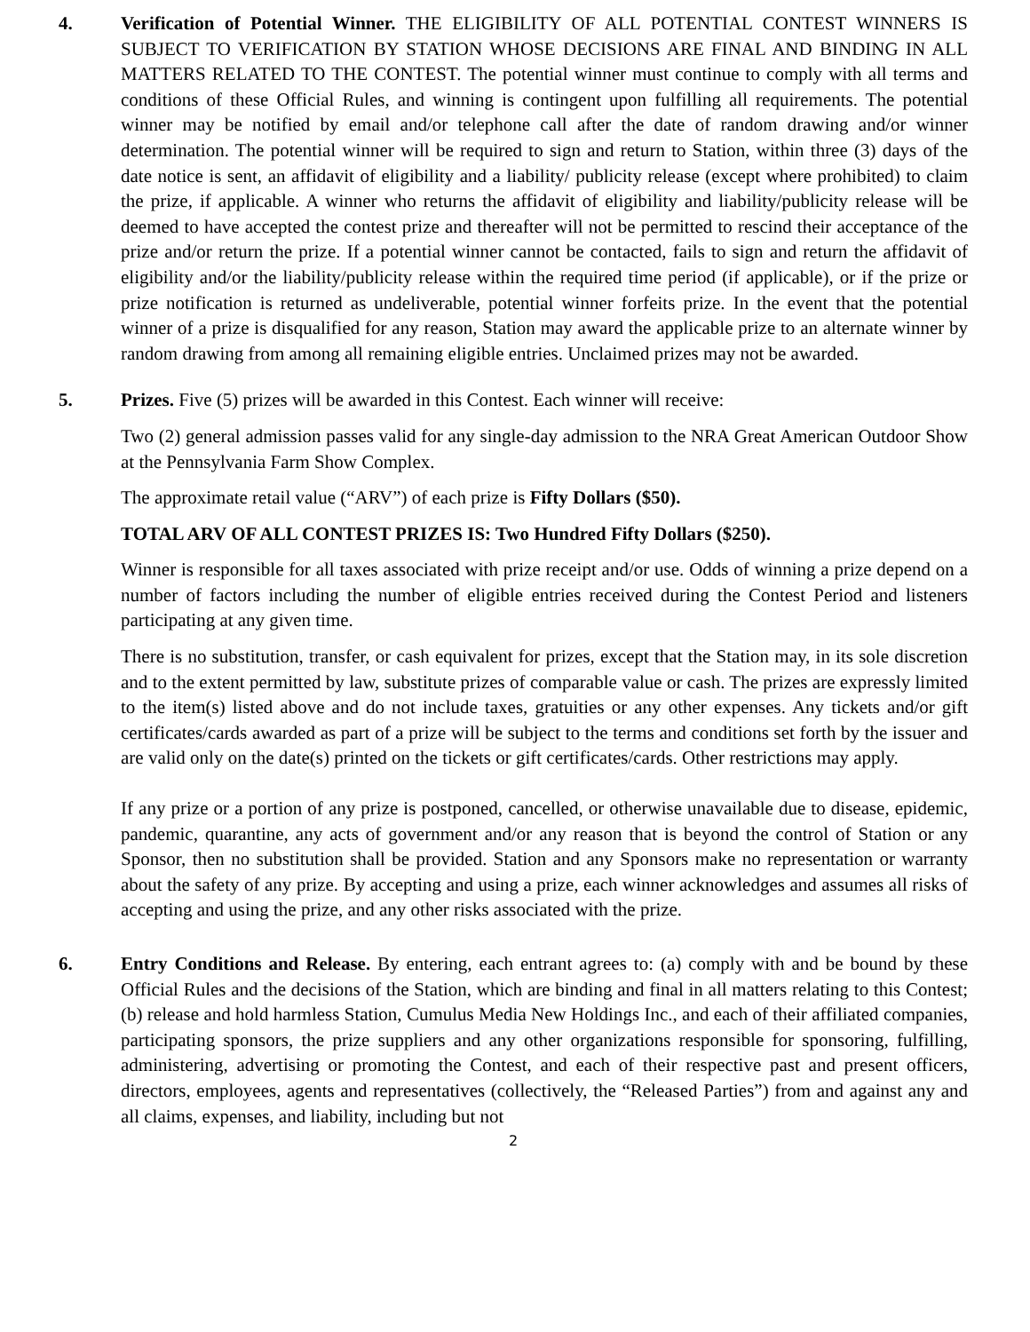4. Verification of Potential Winner. THE ELIGIBILITY OF ALL POTENTIAL CONTEST WINNERS IS SUBJECT TO VERIFICATION BY STATION WHOSE DECISIONS ARE FINAL AND BINDING IN ALL MATTERS RELATED TO THE CONTEST. The potential winner must continue to comply with all terms and conditions of these Official Rules, and winning is contingent upon fulfilling all requirements. The potential winner may be notified by email and/or telephone call after the date of random drawing and/or winner determination. The potential winner will be required to sign and return to Station, within three (3) days of the date notice is sent, an affidavit of eligibility and a liability/ publicity release (except where prohibited) to claim the prize, if applicable. A winner who returns the affidavit of eligibility and liability/publicity release will be deemed to have accepted the contest prize and thereafter will not be permitted to rescind their acceptance of the prize and/or return the prize. If a potential winner cannot be contacted, fails to sign and return the affidavit of eligibility and/or the liability/publicity release within the required time period (if applicable), or if the prize or prize notification is returned as undeliverable, potential winner forfeits prize. In the event that the potential winner of a prize is disqualified for any reason, Station may award the applicable prize to an alternate winner by random drawing from among all remaining eligible entries. Unclaimed prizes may not be awarded.
5. Prizes. Five (5) prizes will be awarded in this Contest. Each winner will receive:
Two (2) general admission passes valid for any single-day admission to the NRA Great American Outdoor Show at the Pennsylvania Farm Show Complex.
The approximate retail value (“ARV”) of each prize is Fifty Dollars ($50).
TOTAL ARV OF ALL CONTEST PRIZES IS: Two Hundred Fifty Dollars ($250).
Winner is responsible for all taxes associated with prize receipt and/or use. Odds of winning a prize depend on a number of factors including the number of eligible entries received during the Contest Period and listeners participating at any given time.
There is no substitution, transfer, or cash equivalent for prizes, except that the Station may, in its sole discretion and to the extent permitted by law, substitute prizes of comparable value or cash. The prizes are expressly limited to the item(s) listed above and do not include taxes, gratuities or any other expenses. Any tickets and/or gift certificates/cards awarded as part of a prize will be subject to the terms and conditions set forth by the issuer and are valid only on the date(s) printed on the tickets or gift certificates/cards. Other restrictions may apply.
If any prize or a portion of any prize is postponed, cancelled, or otherwise unavailable due to disease, epidemic, pandemic, quarantine, any acts of government and/or any reason that is beyond the control of Station or any Sponsor, then no substitution shall be provided. Station and any Sponsors make no representation or warranty about the safety of any prize. By accepting and using a prize, each winner acknowledges and assumes all risks of accepting and using the prize, and any other risks associated with the prize.
6. Entry Conditions and Release. By entering, each entrant agrees to: (a) comply with and be bound by these Official Rules and the decisions of the Station, which are binding and final in all matters relating to this Contest; (b) release and hold harmless Station, Cumulus Media New Holdings Inc., and each of their affiliated companies, participating sponsors, the prize suppliers and any other organizations responsible for sponsoring, fulfilling, administering, advertising or promoting the Contest, and each of their respective past and present officers, directors, employees, agents and representatives (collectively, the “Released Parties”) from and against any and all claims, expenses, and liability, including but not
2